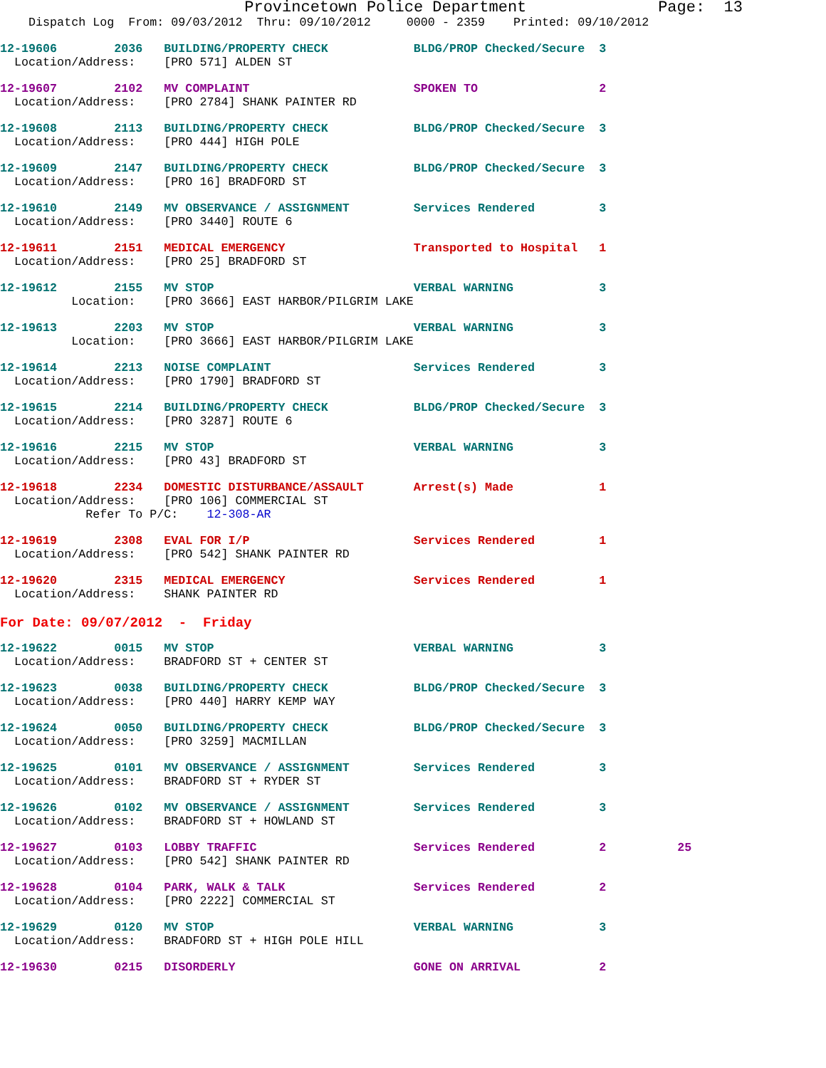Provincetown Police Department              Page:  13
    Dispatch Log  From: 09/03/2012  Thru: 09/10/2012     0000 - 2359    Printed: 09/10/2012
12-19606        2036   BUILDING/PROPERTY CHECK            BLDG/PROP Checked/Secure  3
  Location/Address:    [PRO 571] ALDEN ST
12-19607        2102   MV COMPLAINT                       SPOKEN TO                 2
  Location/Address:    [PRO 2784] SHANK PAINTER RD
12-19608        2113   BUILDING/PROPERTY CHECK            BLDG/PROP Checked/Secure  3
  Location/Address:    [PRO 444] HIGH POLE
12-19609        2147   BUILDING/PROPERTY CHECK            BLDG/PROP Checked/Secure  3
  Location/Address:    [PRO 16] BRADFORD ST
12-19610        2149   MV OBSERVANCE / ASSIGNMENT         Services Rendered         3
  Location/Address:    [PRO 3440] ROUTE 6
12-19611        2151   MEDICAL EMERGENCY                  Transported to Hospital   1
  Location/Address:    [PRO 25] BRADFORD ST
12-19612        2155   MV STOP                            VERBAL WARNING            3
          Location:    [PRO 3666] EAST HARBOR/PILGRIM LAKE
12-19613        2203   MV STOP                            VERBAL WARNING            3
          Location:    [PRO 3666] EAST HARBOR/PILGRIM LAKE
12-19614        2213   NOISE COMPLAINT                    Services Rendered         3
  Location/Address:    [PRO 1790] BRADFORD ST
12-19615        2214   BUILDING/PROPERTY CHECK            BLDG/PROP Checked/Secure  3
  Location/Address:    [PRO 3287] ROUTE 6
12-19616        2215   MV STOP                            VERBAL WARNING            3
  Location/Address:    [PRO 43] BRADFORD ST
12-19618        2234   DOMESTIC DISTURBANCE/ASSAULT       Arrest(s) Made            1
  Location/Address:    [PRO 106] COMMERCIAL ST
            Refer To P/C:    12-308-AR
12-19619        2308   EVAL FOR I/P                       Services Rendered         1
  Location/Address:    [PRO 542] SHANK PAINTER RD
12-19620        2315   MEDICAL EMERGENCY                  Services Rendered         1
  Location/Address:    SHANK PAINTER RD
For Date: 09/07/2012  -  Friday
12-19622        0015   MV STOP                            VERBAL WARNING            3
  Location/Address:    BRADFORD ST + CENTER ST
12-19623        0038   BUILDING/PROPERTY CHECK            BLDG/PROP Checked/Secure  3
  Location/Address:    [PRO 440] HARRY KEMP WAY
12-19624        0050   BUILDING/PROPERTY CHECK            BLDG/PROP Checked/Secure  3
  Location/Address:    [PRO 3259] MACMILLAN
12-19625        0101   MV OBSERVANCE / ASSIGNMENT         Services Rendered         3
  Location/Address:    BRADFORD ST + RYDER ST
12-19626        0102   MV OBSERVANCE / ASSIGNMENT         Services Rendered         3
  Location/Address:    BRADFORD ST + HOWLAND ST
12-19627        0103   LOBBY TRAFFIC                      Services Rendered         2          25
  Location/Address:    [PRO 542] SHANK PAINTER RD
12-19628        0104   PARK, WALK & TALK                  Services Rendered         2
  Location/Address:    [PRO 2222] COMMERCIAL ST
12-19629        0120   MV STOP                            VERBAL WARNING            3
  Location/Address:    BRADFORD ST + HIGH POLE HILL
12-19630        0215   DISORDERLY                         GONE ON ARRIVAL           2